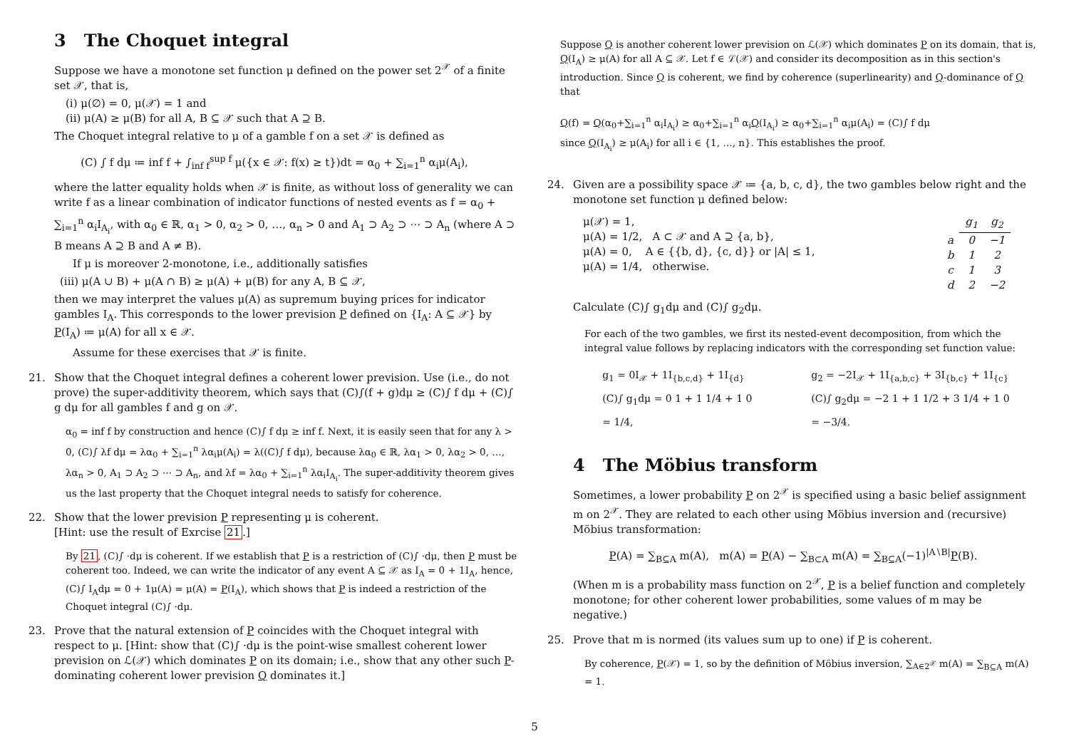3 The Choquet integral
Suppose we have a monotone set function μ defined on the power set 2<sup>𝒳</sup> of a finite set 𝒳, that is,
(i) μ(∅) = 0, μ(𝒳) = 1 and
(ii) μ(A) ≥ μ(B) for all A, B ⊆ 𝒳 such that A ⊇ B.
The Choquet integral relative to μ of a gamble f on a set 𝒳 is defined as
(C) ∫ f dμ ≔ inf f + ∫<sub>inf f</sub><sup>sup f</sup> μ({x ∈ 𝒳: f(x) ≥ t})dt = α<sub>0</sub> + ∑<sub>i=1</sub><sup>n</sup> α<sub>i</sub>μ(A<sub>i</sub>),
where the latter equality holds when 𝒳 is finite, as without loss of generality we can write f as a linear combination of indicator functions of nested events as f = α<sub>0</sub> + ∑<sub>i=1</sub><sup>n</sup> α<sub>i</sub>I<sub>A<sub>i</sub></sub>, with α<sub>0</sub> ∈ ℝ, α<sub>1</sub> > 0, α<sub>2</sub> > 0, …, α<sub>n</sub> > 0 and A<sub>1</sub> ⊃ A<sub>2</sub> ⊃ ⋯ ⊃ A<sub>n</sub> (where A ⊃ B means A ⊇ B and A ≠ B).
If μ is moreover 2-monotone, i.e., additionally satisfies
(iii) μ(A ∪ B) + μ(A ∩ B) ≥ μ(A) + μ(B) for any A, B ⊆ 𝒳,
then we may interpret the values μ(A) as supremum buying prices for indicator gambles I<sub>A</sub>. This corresponds to the lower prevision P defined on {I<sub>A</sub>: A ⊆ 𝒳} by P(I<sub>A</sub>) ≔ μ(A) for all x ∈ 𝒳.
Assume for these exercises that 𝒳 is finite.
21. Show that the Choquet integral defines a coherent lower prevision. Use (i.e., do not prove) the super-additivity theorem, which says that (C)∫(f + g)dμ ≥ (C)∫ f dμ + (C)∫ g dμ for all gambles f and g on 𝒳.
α<sub>0</sub> = inf f by construction and hence (C)∫ f dμ ≥ inf f. Next, it is easily seen that for any λ > 0, (C)∫ λf dμ = λα<sub>0</sub> + ∑<sub>i=1</sub><sup>n</sup> λα<sub>i</sub>μ(A<sub>i</sub>) = λ((C)∫ f dμ), because λα<sub>0</sub> ∈ ℝ, λα<sub>1</sub> > 0, λα<sub>2</sub> > 0, …, λα<sub>n</sub> > 0, A<sub>1</sub> ⊃ A<sub>2</sub> ⊃ ⋯ ⊃ A<sub>n</sub>, and λf = λα<sub>0</sub> + ∑<sub>i=1</sub><sup>n</sup> λα<sub>i</sub>I<sub>A<sub>i</sub></sub>. The super-additivity theorem gives us the last property that the Choquet integral needs to satisfy for coherence.
22. Show that the lower prevision P representing μ is coherent.
[Hint: use the result of Exrcise 21.]
By 21, (C)∫ ·dμ is coherent. If we establish that P is a restriction of (C)∫ ·dμ, then P must be coherent too. Indeed, we can write the indicator of any event A ⊆ 𝒳 as I<sub>A</sub> = 0 + 1I<sub>A</sub>, hence, (C)∫ I<sub>A</sub>dμ = 0 + 1μ(A) = μ(A) = P(I<sub>A</sub>), which shows that P is indeed a restriction of the Choquet integral (C)∫ ·dμ.
23. Prove that the natural extension of P coincides with the Choquet integral with respect to μ. [Hint: show that (C)∫ ·dμ is the point-wise smallest coherent lower prevision on ℒ(𝒳) which dominates P on its domain; i.e., show that any other such P-dominating coherent lower prevision Q dominates it.]
Suppose Q is another coherent lower prevision on ℒ(𝒳) which dominates P on its domain, that is, Q(I<sub>A</sub>) ≥ μ(A) for all A ⊆ 𝒳. Let f ∈ ℒ(𝒳) and consider its decomposition as in this section's introduction. Since Q is coherent, we find by coherence (superlinearity) and Q-dominance of Q that
Q(f) = Q(α<sub>0</sub>+∑<sub>i=1</sub><sup>n</sup> α<sub>i</sub>I<sub>A<sub>i</sub></sub>) ≥ α<sub>0</sub>+∑<sub>i=1</sub><sup>n</sup> α<sub>i</sub>Q(I<sub>A<sub>i</sub></sub>) ≥ α<sub>0</sub>+∑<sub>i=1</sub><sup>n</sup> α<sub>i</sub>μ(A<sub>i</sub>) = (C)∫ f dμ
since Q(I<sub>A<sub>i</sub></sub>) ≥ μ(A<sub>i</sub>) for all i ∈ {1, …, n}. This establishes the proof.
24. Given are a possibility space 𝒳 ≔ {a, b, c, d}, the two gambles below right and the monotone set function μ defined below:
μ(𝒳) = 1,
μ(A) = 1/2, A ⊂ 𝒳 and A ⊇ {a, b},
μ(A) = 0, A ∈ {{b, d}, {c, d}} or |A| ≤ 1,
μ(A) = 1/4, otherwise.
| | g<sub>1</sub> | g<sub>2</sub> |
| --- | --- | --- |
| a | 0 | −1 |
| b | 1 | 2 |
| c | 1 | 3 |
| d | 2 | −2 |
Calculate (C)∫ g<sub>1</sub>dμ and (C)∫ g<sub>2</sub>dμ.
For each of the two gambles, we first its nested-event decomposition, from which the integral value follows by replacing indicators with the corresponding set function value:
g<sub>1</sub> = 0I<sub>𝒳</sub> + 1I<sub>{b,c,d}</sub> + 1I<sub>{d}</sub>
(C)∫ g<sub>1</sub>dμ = 0 1 + 1 1/4 + 1 0
= 1/4,
g<sub>2</sub> = −2I<sub>𝒳</sub> + 1I<sub>{a,b,c}</sub> + 3I<sub>{b,c}</sub> + 1I<sub>{c}</sub>
(C)∫ g<sub>2</sub>dμ = −2 1 + 1 1/2 + 3 1/4 + 1 0
= −3/4.
4 The Möbius transform
Sometimes, a lower probability P on 2<sup>𝒳</sup> is specified using a basic belief assignment m on 2<sup>𝒳</sup>. They are related to each other using Möbius inversion and (recursive) Möbius transformation:
P(A) = ∑<sub>B⊆A</sub> m(A), m(A) = P(A) − ∑<sub>B⊂A</sub> m(A) = ∑<sub>B⊆A</sub>(−1)<sup>|A∖B|</sup>P(B).
(When m is a probability mass function on 2<sup>𝒳</sup>, P is a belief function and completely monotone; for other coherent lower probabilities, some values of m may be negative.)
25. Prove that m is normed (its values sum up to one) if P is coherent.
By coherence, P(𝒳) = 1, so by the definition of Möbius inversion, ∑<sub>A∈2<sup>𝒳</sup></sub> m(A) = ∑<sub>B⊆A</sub> m(A) = 1.
5